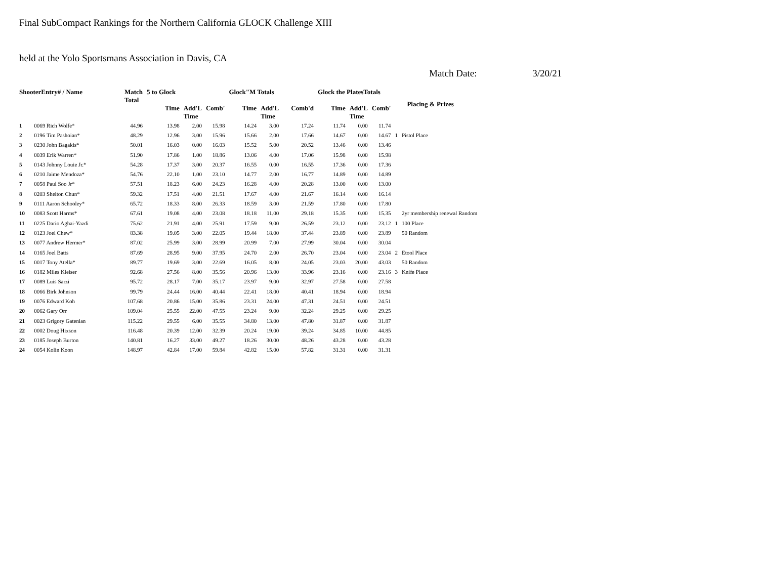Final SubCompact Rankings for the Northern California GLOCK Challenge XIII
held at the Yolo Sportsmans Association in Davis, CA
Match Date: 3/20/21
| ShooterEntry# / Name | | Match Total | 5 to Glock | | | Glock"M Totals | | | Glock the PlatesTotals | | | Placing & Prizes | |
| --- | --- | --- | --- | --- | --- | --- | --- | --- | --- | --- | --- | --- | --- |
| | | | Time | Add'L Time | Comb' | Time | Add'L Time | Comb'd | Time | Add'L Time | Comb' | | |
| 1 | 0069 Rich Wolfe* | 44.96 | 13.98 | 2.00 | 15.98 | 14.24 | 3.00 | 17.24 | 11.74 | 0.00 | 11.74 | | |
| 2 | 0196 Tim Pashoian* | 48.29 | 12.96 | 3.00 | 15.96 | 15.66 | 2.00 | 17.66 | 14.67 | 0.00 | 14.67 | 1 | Pistol Place |
| 3 | 0230 John Bagakis* | 50.01 | 16.03 | 0.00 | 16.03 | 15.52 | 5.00 | 20.52 | 13.46 | 0.00 | 13.46 | | |
| 4 | 0039 Erik Warren* | 51.90 | 17.86 | 1.00 | 18.86 | 13.06 | 4.00 | 17.06 | 15.98 | 0.00 | 15.98 | | |
| 5 | 0143 Johnny Louie Jr.* | 54.28 | 17.37 | 3.00 | 20.37 | 16.55 | 0.00 | 16.55 | 17.36 | 0.00 | 17.36 | | |
| 6 | 0210 Jaime Mendoza* | 54.76 | 22.10 | 1.00 | 23.10 | 14.77 | 2.00 | 16.77 | 14.89 | 0.00 | 14.89 | | |
| 7 | 0058 Paul Soo Jr* | 57.51 | 18.23 | 6.00 | 24.23 | 16.28 | 4.00 | 20.28 | 13.00 | 0.00 | 13.00 | | |
| 8 | 0203 Shelton Chun* | 59.32 | 17.51 | 4.00 | 21.51 | 17.67 | 4.00 | 21.67 | 16.14 | 0.00 | 16.14 | | |
| 9 | 0111 Aaron Schooley* | 65.72 | 18.33 | 8.00 | 26.33 | 18.59 | 3.00 | 21.59 | 17.80 | 0.00 | 17.80 | | |
| 10 | 0083 Scott Harms* | 67.61 | 19.08 | 4.00 | 23.08 | 18.18 | 11.00 | 29.18 | 15.35 | 0.00 | 15.35 | | 2yr membership renewal Random |
| 11 | 0225 Dario Aghai-Yazdi | 75.62 | 21.91 | 4.00 | 25.91 | 17.59 | 9.00 | 26.59 | 23.12 | 0.00 | 23.12 | 1 | 100 Place |
| 12 | 0123 Joel Chew* | 83.38 | 19.05 | 3.00 | 22.05 | 19.44 | 18.00 | 37.44 | 23.89 | 0.00 | 23.89 | | 50 Random |
| 13 | 0077 Andrew Hermer* | 87.02 | 25.99 | 3.00 | 28.99 | 20.99 | 7.00 | 27.99 | 30.04 | 0.00 | 30.04 | | |
| 14 | 0165 Joel Batts | 87.69 | 28.95 | 9.00 | 37.95 | 24.70 | 2.00 | 26.70 | 23.04 | 0.00 | 23.04 | 2 | Etool Place |
| 15 | 0017 Tony Atella* | 89.77 | 19.69 | 3.00 | 22.69 | 16.05 | 8.00 | 24.05 | 23.03 | 20.00 | 43.03 | | 50 Random |
| 16 | 0182 Miles Kleiser | 92.68 | 27.56 | 8.00 | 35.56 | 20.96 | 13.00 | 33.96 | 23.16 | 0.00 | 23.16 | 3 | Knife Place |
| 17 | 0089 Luis Sarzi | 95.72 | 28.17 | 7.00 | 35.17 | 23.97 | 9.00 | 32.97 | 27.58 | 0.00 | 27.58 | | |
| 18 | 0066 Birk Johnson | 99.79 | 24.44 | 16.00 | 40.44 | 22.41 | 18.00 | 40.41 | 18.94 | 0.00 | 18.94 | | |
| 19 | 0076 Edward Koh | 107.68 | 20.86 | 15.00 | 35.86 | 23.31 | 24.00 | 47.31 | 24.51 | 0.00 | 24.51 | | |
| 20 | 0062 Gary Orr | 109.04 | 25.55 | 22.00 | 47.55 | 23.24 | 9.00 | 32.24 | 29.25 | 0.00 | 29.25 | | |
| 21 | 0023 Grigory Gatenian | 115.22 | 29.55 | 6.00 | 35.55 | 34.80 | 13.00 | 47.80 | 31.87 | 0.00 | 31.87 | | |
| 22 | 0002 Doug Hixson | 116.48 | 20.39 | 12.00 | 32.39 | 20.24 | 19.00 | 39.24 | 34.85 | 10.00 | 44.85 | | |
| 23 | 0185 Joseph Burton | 140.81 | 16.27 | 33.00 | 49.27 | 18.26 | 30.00 | 48.26 | 43.28 | 0.00 | 43.28 | | |
| 24 | 0054 Kolin Koon | 148.97 | 42.84 | 17.00 | 59.84 | 42.82 | 15.00 | 57.82 | 31.31 | 0.00 | 31.31 | | |